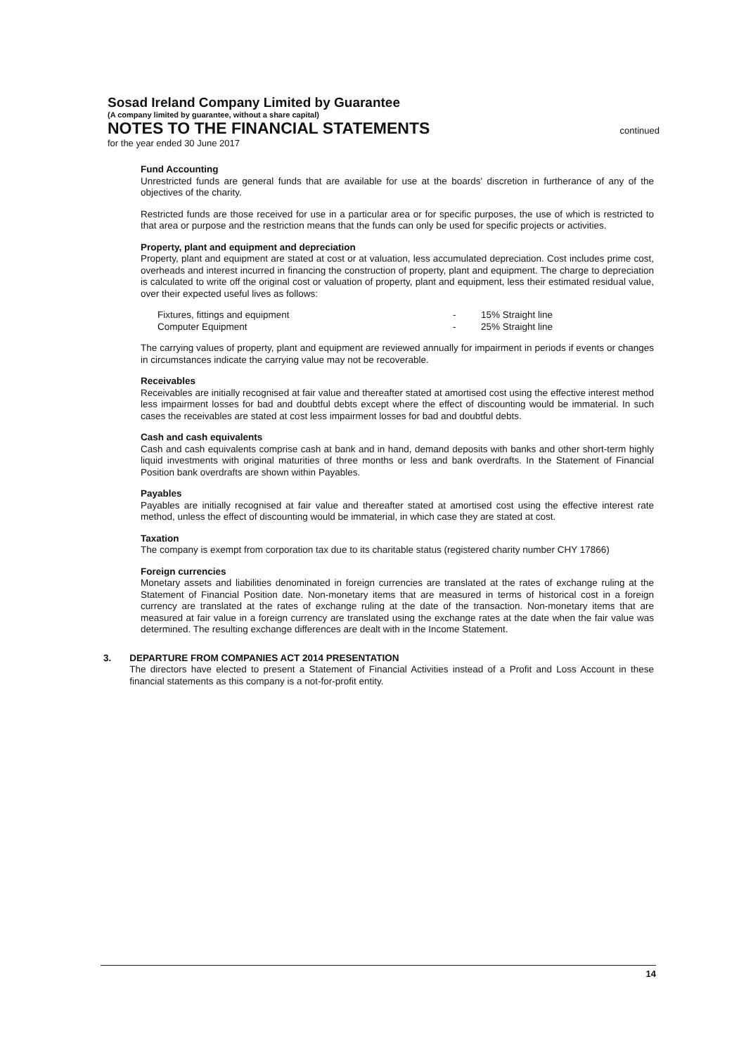Sosad Ireland Company Limited by Guarantee
(A company limited by guarantee, without a share capital)
NOTES TO THE FINANCIAL STATEMENTS
continued
for the year ended 30 June 2017
Fund Accounting
Unrestricted funds are general funds that are available for use at the boards' discretion in furtherance of any of the objectives of the charity.
Restricted funds are those received for use in a particular area or for specific purposes, the use of which is restricted to that area or purpose and the restriction means that the funds can only be used for specific projects or activities.
Property, plant and equipment and depreciation
Property, plant and equipment are stated at cost or at valuation, less accumulated depreciation. Cost includes prime cost, overheads and interest incurred in financing the construction of property, plant and equipment. The charge to depreciation is calculated to write off the original cost or valuation of property, plant and equipment, less their estimated residual value, over their expected useful lives as follows:
| Fixtures, fittings and equipment | - | 15% Straight line |
| Computer Equipment | - | 25% Straight line |
The carrying values of property, plant and equipment are reviewed annually for impairment in periods if events or changes in circumstances indicate the carrying value may not be recoverable.
Receivables
Receivables are initially recognised at fair value and thereafter stated at amortised cost using the effective interest method less impairment losses for bad and doubtful debts except where the effect of discounting would be immaterial. In such cases the receivables are stated at cost less impairment losses for bad and doubtful debts.
Cash and cash equivalents
Cash and cash equivalents comprise cash at bank and in hand, demand deposits with banks and other short-term highly liquid investments with original maturities of three months or less and bank overdrafts. In the Statement of Financial Position bank overdrafts are shown within Payables.
Payables
Payables are initially recognised at fair value and thereafter stated at amortised cost using the effective interest rate method, unless the effect of discounting would be immaterial, in which case they are stated at cost.
Taxation
The company is exempt from corporation tax due to its charitable status (registered charity number CHY 17866)
Foreign currencies
Monetary assets and liabilities denominated in foreign currencies are translated at the rates of exchange ruling at the Statement of Financial Position date. Non-monetary items that are measured in terms of historical cost in a foreign currency are translated at the rates of exchange ruling at the date of the transaction. Non-monetary items that are measured at fair value in a foreign currency are translated using the exchange rates at the date when the fair value was determined. The resulting exchange differences are dealt with in the Income Statement.
3. DEPARTURE FROM COMPANIES ACT 2014 PRESENTATION
The directors have elected to present a Statement of Financial Activities instead of a Profit and Loss Account in these financial statements as this company is a not-for-profit entity.
14